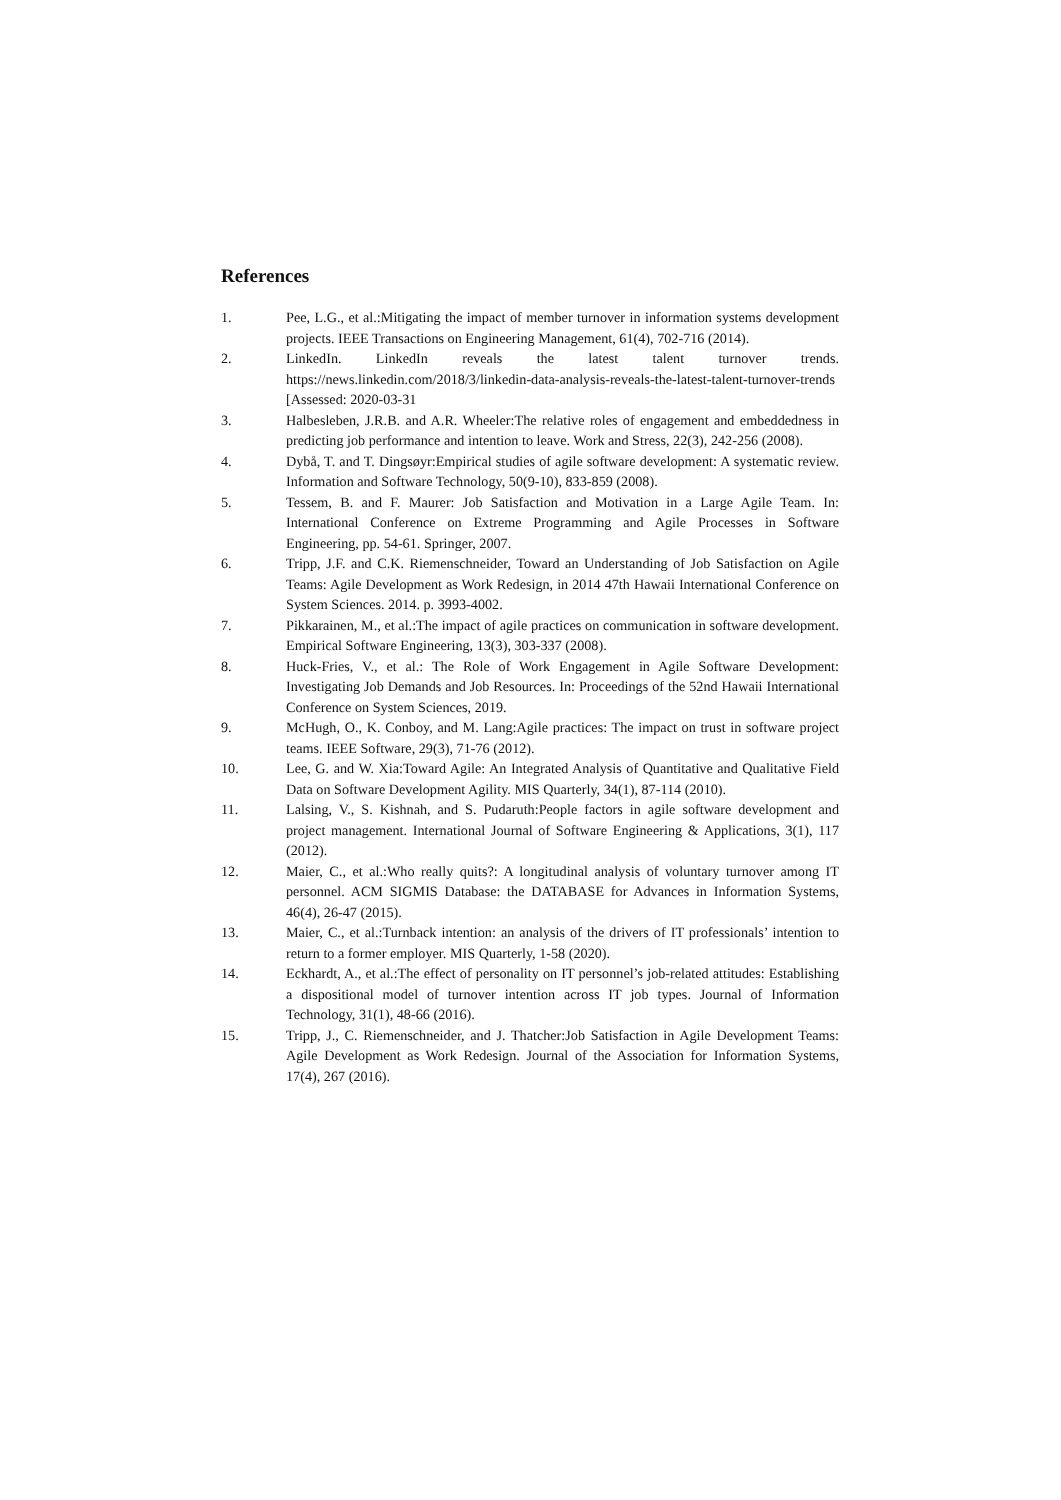References
1. Pee, L.G., et al.:Mitigating the impact of member turnover in information systems development projects. IEEE Transactions on Engineering Management, 61(4), 702-716 (2014).
2. LinkedIn. LinkedIn reveals the latest talent turnover trends. https://news.linkedin.com/2018/3/linkedin-data-analysis-reveals-the-latest-talent-turnover-trends [Assessed: 2020-03-31
3. Halbesleben, J.R.B. and A.R. Wheeler:The relative roles of engagement and embeddedness in predicting job performance and intention to leave. Work and Stress, 22(3), 242-256 (2008).
4. Dybå, T. and T. Dingsøyr:Empirical studies of agile software development: A systematic review. Information and Software Technology, 50(9-10), 833-859 (2008).
5. Tessem, B. and F. Maurer: Job Satisfaction and Motivation in a Large Agile Team. In: International Conference on Extreme Programming and Agile Processes in Software Engineering, pp. 54-61. Springer, 2007.
6. Tripp, J.F. and C.K. Riemenschneider, Toward an Understanding of Job Satisfaction on Agile Teams: Agile Development as Work Redesign, in 2014 47th Hawaii International Conference on System Sciences. 2014. p. 3993-4002.
7. Pikkarainen, M., et al.:The impact of agile practices on communication in software development. Empirical Software Engineering, 13(3), 303-337 (2008).
8. Huck-Fries, V., et al.: The Role of Work Engagement in Agile Software Development: Investigating Job Demands and Job Resources. In: Proceedings of the 52nd Hawaii International Conference on System Sciences, 2019.
9. McHugh, O., K. Conboy, and M. Lang:Agile practices: The impact on trust in software project teams. IEEE Software, 29(3), 71-76 (2012).
10. Lee, G. and W. Xia:Toward Agile: An Integrated Analysis of Quantitative and Qualitative Field Data on Software Development Agility. MIS Quarterly, 34(1), 87-114 (2010).
11. Lalsing, V., S. Kishnah, and S. Pudaruth:People factors in agile software development and project management. International Journal of Software Engineering & Applications, 3(1), 117 (2012).
12. Maier, C., et al.:Who really quits?: A longitudinal analysis of voluntary turnover among IT personnel. ACM SIGMIS Database: the DATABASE for Advances in Information Systems, 46(4), 26-47 (2015).
13. Maier, C., et al.:Turnback intention: an analysis of the drivers of IT professionals’ intention to return to a former employer. MIS Quarterly, 1-58 (2020).
14. Eckhardt, A., et al.:The effect of personality on IT personnel’s job-related attitudes: Establishing a dispositional model of turnover intention across IT job types. Journal of Information Technology, 31(1), 48-66 (2016).
15. Tripp, J., C. Riemenschneider, and J. Thatcher:Job Satisfaction in Agile Development Teams: Agile Development as Work Redesign. Journal of the Association for Information Systems, 17(4), 267 (2016).